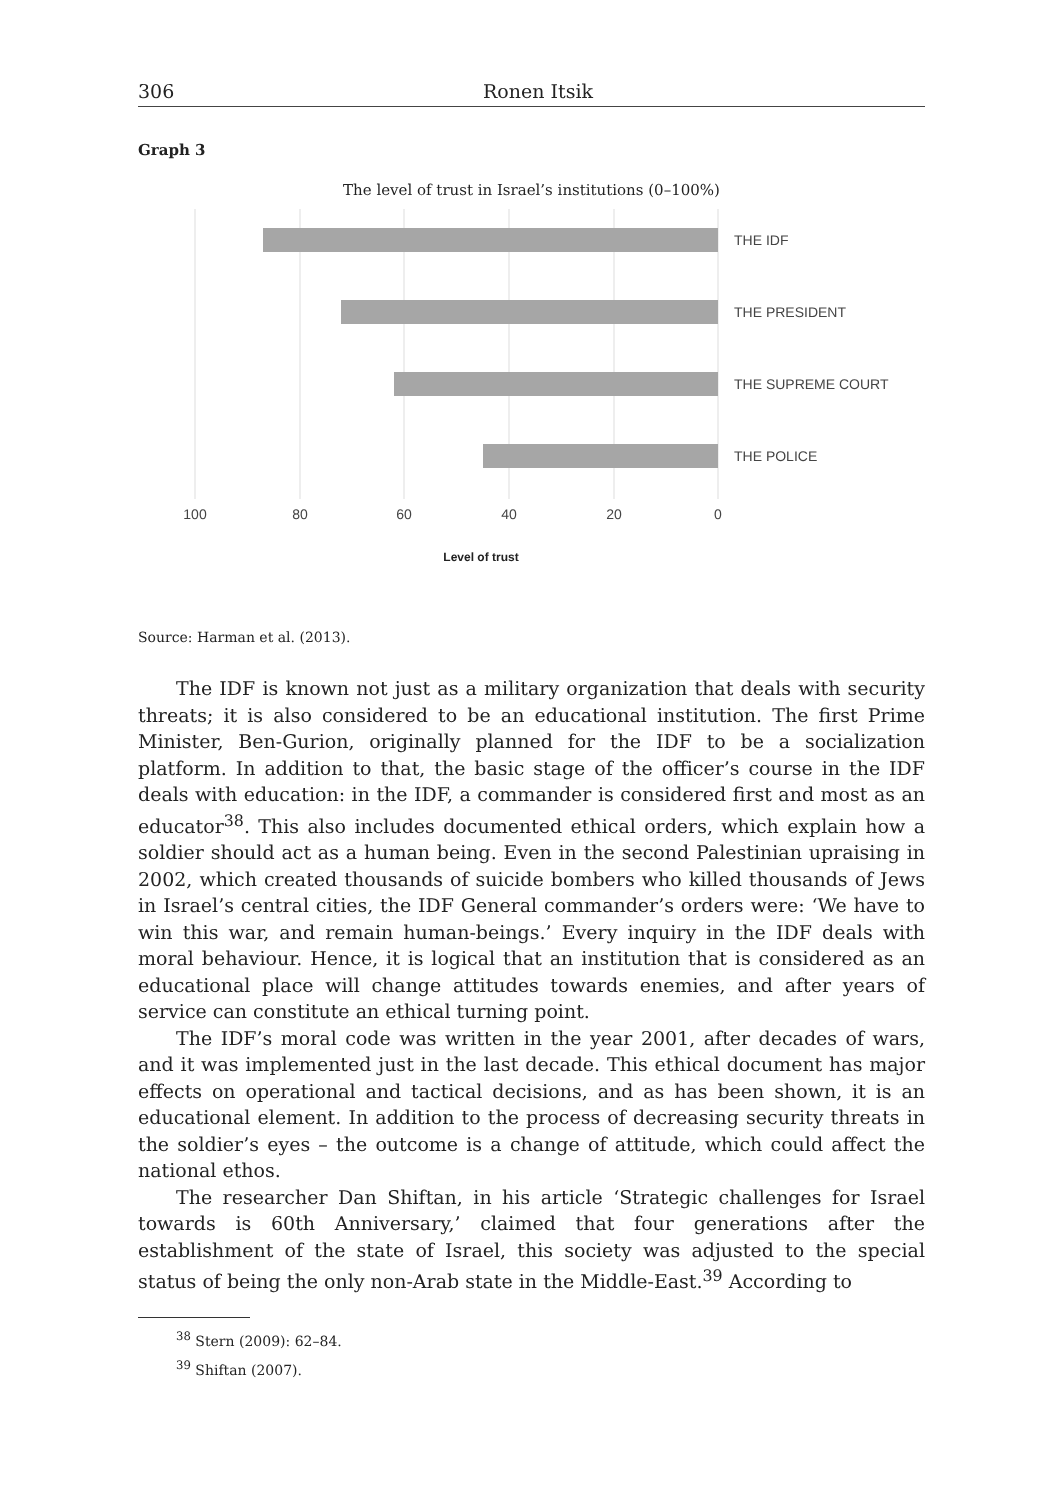306 Ronen Itsik
Graph 3
The level of trust in Israel’s institutions (0–100%)
THE IDF
THE PRESIDENT
THE SUPREME COURT
THE POLICE
100
80
60
40
20
0
Level of trust
Source: Harman et al. (2013).
The IDF is known not just as a military organization that deals with security threats; it is also considered to be an educational institution. The first Prime Minister, Ben-Gurion, originally planned for the IDF to be a socialization platform. In addition to that, the basic stage of the officer’s course in the IDF deals with education: in the IDF, a commander is considered first and most as an educator<sup>38</sup>. This also includes documented ethical orders, which explain how a soldier should act as a human being. Even in the second Palestinian upraising in 2002, which created thousands of suicide bombers who killed thousands of Jews in Israel’s central cities, the IDF General commander’s orders were: ‘We have to win this war, and remain human-beings.’ Every inquiry in the IDF deals with moral behaviour. Hence, it is logical that an institution that is considered as an educational place will change attitudes towards enemies, and after years of service can constitute an ethical turning point.
The IDF’s moral code was written in the year 2001, after decades of wars, and it was implemented just in the last decade. This ethical document has major effects on operational and tactical decisions, and as has been shown, it is an educational element. In addition to the process of decreasing security threats in the soldier’s eyes – the outcome is a change of attitude, which could affect the national ethos.
The researcher Dan Shiftan, in his article ‘Strategic challenges for Israel towards is 60th Anniversary,’ claimed that four generations after the establishment of the state of Israel, this society was adjusted to the special status of being the only non-Arab state in the Middle-East.<sup>39</sup> According to
<sup>38</sup> Stern (2009): 62–84.
<sup>39</sup> Shiftan (2007).